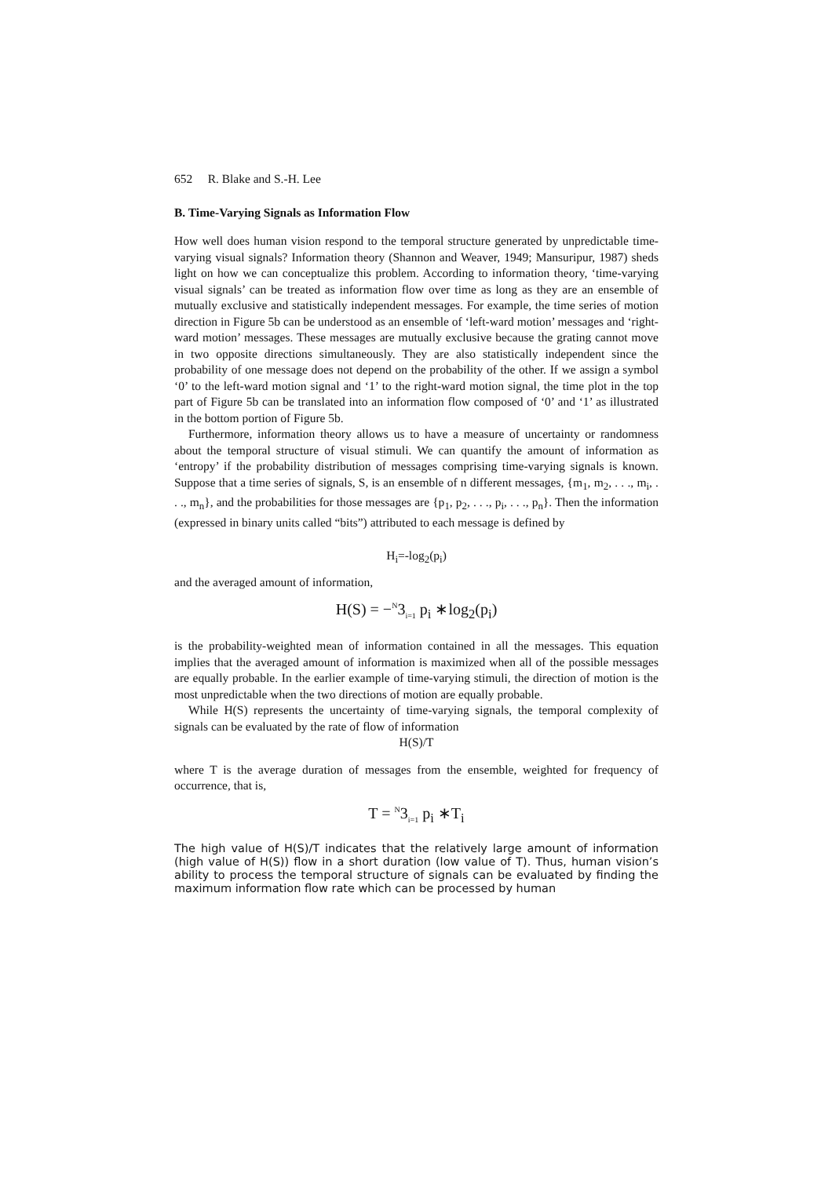652 R. Blake and S.-H. Lee
B. Time-Varying Signals as Information Flow
How well does human vision respond to the temporal structure generated by unpredictable time-varying visual signals? Information theory (Shannon and Weaver, 1949; Mansuripur, 1987) sheds light on how we can conceptualize this problem. According to information theory, ‘time-varying visual signals’ can be treated as information flow over time as long as they are an ensemble of mutually exclusive and statistically independent messages. For example, the time series of motion direction in Figure 5b can be understood as an ensemble of ‘left-ward motion’ messages and ‘right-ward motion’ messages. These messages are mutually exclusive because the grating cannot move in two opposite directions simultaneously. They are also statistically independent since the probability of one message does not depend on the probability of the other. If we assign a symbol ‘0’ to the left-ward motion signal and ‘1’ to the right-ward motion signal, the time plot in the top part of Figure 5b can be translated into an information flow composed of ‘0’ and ‘1’ as illustrated in the bottom portion of Figure 5b.
Furthermore, information theory allows us to have a measure of uncertainty or randomness about the temporal structure of visual stimuli. We can quantify the amount of information as ‘entropy’ if the probability distribution of messages comprising time-varying signals is known. Suppose that a time series of signals, S, is an ensemble of n different messages, {m<sub>1</sub>, m<sub>2</sub>, . . ., m<sub>i</sub>, . . ., m<sub>n</sub>}, and the probabilities for those messages are {p<sub>1</sub>, p<sub>2</sub>, . . ., p<sub>i</sub>, . . ., p<sub>n</sub>}. Then the information (expressed in binary units called “bits”) attributed to each message is defined by
H<sub>i</sub>=-log<sub>2</sub>(p<sub>i</sub>)
and the averaged amount of information,
H(S) = −<sup>N</sup>3<sub>i=1</sub> p<sub>i</sub> ∗log<sub>2</sub>(p<sub>i</sub>)
is the probability-weighted mean of information contained in all the messages. This equation implies that the averaged amount of information is maximized when all of the possible messages are equally probable. In the earlier example of time-varying stimuli, the direction of motion is the most unpredictable when the two directions of motion are equally probable.
While H(S) represents the uncertainty of time-varying signals, the temporal complexity of signals can be evaluated by the rate of flow of information
H(S)/T
where T is the average duration of messages from the ensemble, weighted for frequency of occurrence, that is,
T = <sup>N</sup>3<sub>i=1</sub> p<sub>i</sub> ∗T<sub>i</sub>
The high value of H(S)/T indicates that the relatively large amount of information (high value of H(S)) flow in a short duration (low value of T). Thus, human vision’s ability to process the temporal structure of signals can be evaluated by finding the maximum information flow rate which can be processed by human